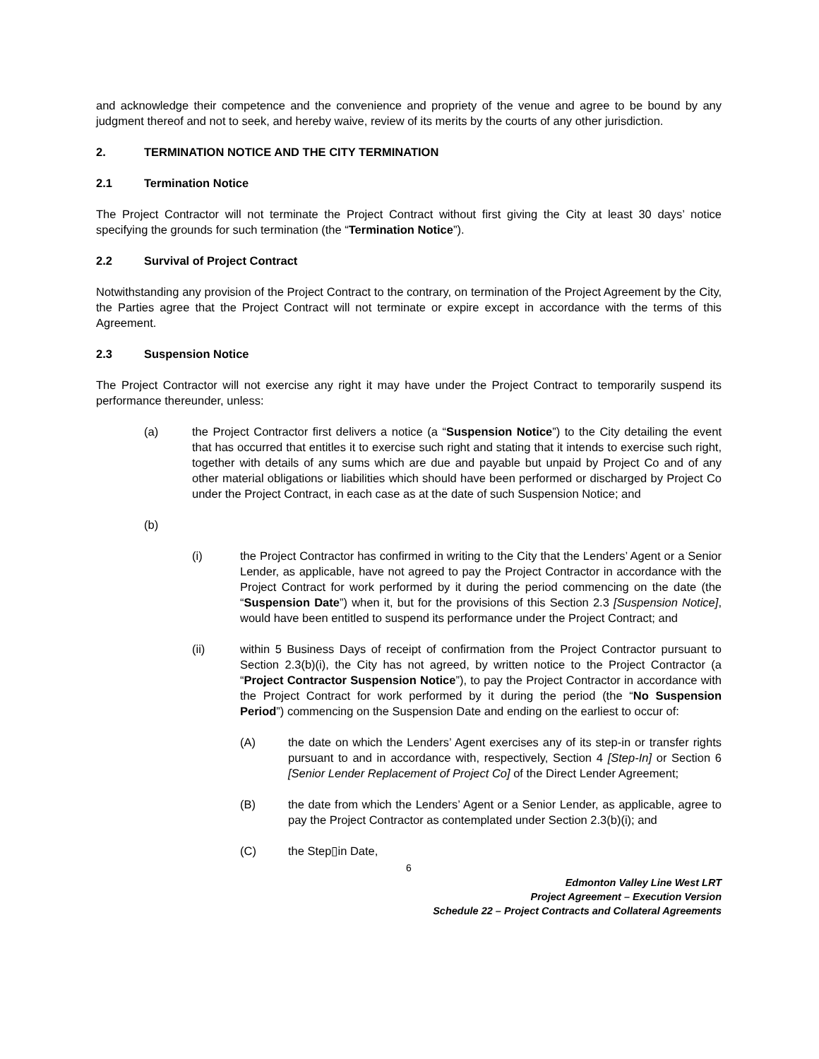and acknowledge their competence and the convenience and propriety of the venue and agree to be bound by any judgment thereof and not to seek, and hereby waive, review of its merits by the courts of any other jurisdiction.
2. TERMINATION NOTICE AND THE CITY TERMINATION
2.1 Termination Notice
The Project Contractor will not terminate the Project Contract without first giving the City at least 30 days’ notice specifying the grounds for such termination (the “Termination Notice”).
2.2 Survival of Project Contract
Notwithstanding any provision of the Project Contract to the contrary, on termination of the Project Agreement by the City, the Parties agree that the Project Contract will not terminate or expire except in accordance with the terms of this Agreement.
2.3 Suspension Notice
The Project Contractor will not exercise any right it may have under the Project Contract to temporarily suspend its performance thereunder, unless:
(a) the Project Contractor first delivers a notice (a “Suspension Notice”) to the City detailing the event that has occurred that entitles it to exercise such right and stating that it intends to exercise such right, together with details of any sums which are due and payable but unpaid by Project Co and of any other material obligations or liabilities which should have been performed or discharged by Project Co under the Project Contract, in each case as at the date of such Suspension Notice; and
(b)
(i) the Project Contractor has confirmed in writing to the City that the Lenders’ Agent or a Senior Lender, as applicable, have not agreed to pay the Project Contractor in accordance with the Project Contract for work performed by it during the period commencing on the date (the “Suspension Date”) when it, but for the provisions of this Section 2.3 [Suspension Notice], would have been entitled to suspend its performance under the Project Contract; and
(ii) within 5 Business Days of receipt of confirmation from the Project Contractor pursuant to Section 2.3(b)(i), the City has not agreed, by written notice to the Project Contractor (a “Project Contractor Suspension Notice”), to pay the Project Contractor in accordance with the Project Contract for work performed by it during the period (the “No Suspension Period”) commencing on the Suspension Date and ending on the earliest to occur of:
(A) the date on which the Lenders’ Agent exercises any of its step-in or transfer rights pursuant to and in accordance with, respectively, Section 4 [Step-In] or Section 6 [Senior Lender Replacement of Project Co] of the Direct Lender Agreement;
(B) the date from which the Lenders’ Agent or a Senior Lender, as applicable, agree to pay the Project Contractor as contemplated under Section 2.3(b)(i); and
(C) the Step▯in Date,
6
Edmonton Valley Line West LRT
Project Agreement – Execution Version
Schedule 22 – Project Contracts and Collateral Agreements